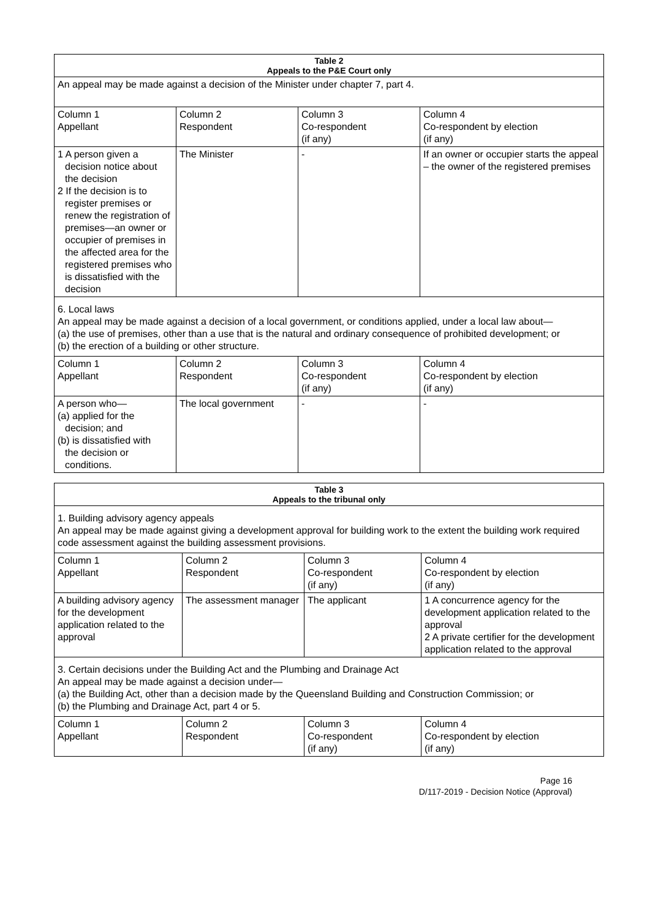| Table 2 Appeals to the P&E Court only | | | |
| An appeal may be made against a decision of the Minister under chapter 7, part 4. | | | |
| Column 1 Appellant | Column 2 Respondent | Column 3 Co-respondent (if any) | Column 4 Co-respondent by election (if any) |
| 1 A person given a decision notice about the decision 2 If the decision is to register premises or renew the registration of premises—an owner or occupier of premises in the affected area for the registered premises who is dissatisfied with the decision | The Minister | - | If an owner or occupier starts the appeal – the owner of the registered premises |
| 6. Local laws An appeal may be made against a decision of a local government, or conditions applied, under a local law about— (a) the use of premises, other than a use that is the natural and ordinary consequence of prohibited development; or (b) the erection of a building or other structure. | | | |
| Column 1 Appellant | Column 2 Respondent | Column 3 Co-respondent (if any) | Column 4 Co-respondent by election (if any) |
| A person who— (a) applied for the decision; and (b) is dissatisfied with the decision or conditions. | The local government | - | - |
| Table 3 Appeals to the tribunal only | | | |
| 1. Building advisory agency appeals An appeal may be made against giving a development approval for building work to the extent the building work required code assessment against the building assessment provisions. | | | |
| Column 1 Appellant | Column 2 Respondent | Column 3 Co-respondent (if any) | Column 4 Co-respondent by election (if any) |
| A building advisory agency for the development application related to the approval | The assessment manager | The applicant | 1 A concurrence agency for the development application related to the approval 2 A private certifier for the development application related to the approval |
| 3. Certain decisions under the Building Act and the Plumbing and Drainage Act An appeal may be made against a decision under— (a) the Building Act, other than a decision made by the Queensland Building and Construction Commission; or (b) the Plumbing and Drainage Act, part 4 or 5. | | | |
| Column 1 Appellant | Column 2 Respondent | Column 3 Co-respondent (if any) | Column 4 Co-respondent by election (if any) |
Page 16
D/117-2019 - Decision Notice (Approval)